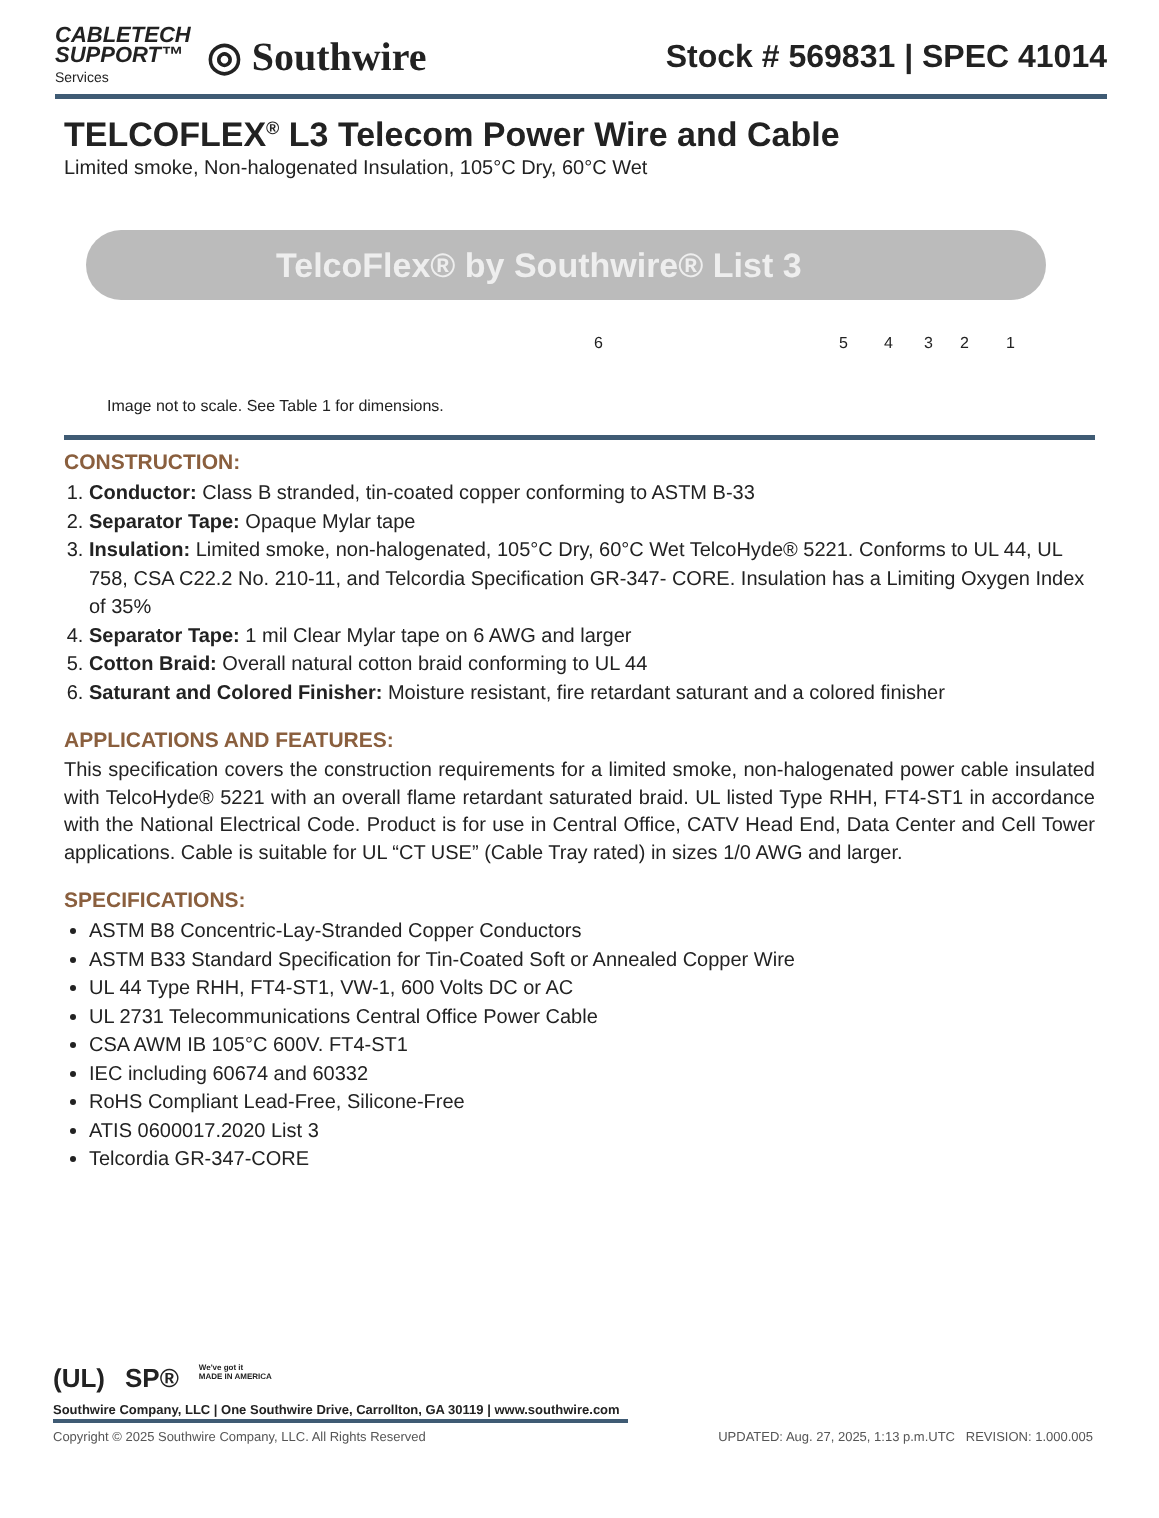CABLETECH
SUPPORT™
Services
◎ Southwire
Stock # 569831 | SPEC 41014
TELCOFLEX<sup>®</sup> L3 Telecom Power Wire and Cable
Limited smoke, Non-halogenated Insulation, 105°C Dry, 60°C Wet
TelcoFlex® by Southwire® List 3
6 5 4 3 2 1
Image not to scale. See Table 1 for dimensions.
CONSTRUCTION:
1. Conductor: Class B stranded, tin-coated copper conforming to ASTM B-33
2. Separator Tape: Opaque Mylar tape
3. Insulation: Limited smoke, non-halogenated, 105°C Dry, 60°C Wet TelcoHyde® 5221. Conforms to UL 44, UL 758, CSA C22.2 No. 210-11, and Telcordia Specification GR-347- CORE. Insulation has a Limiting Oxygen Index of 35%
4. Separator Tape: 1 mil Clear Mylar tape on 6 AWG and larger
5. Cotton Braid: Overall natural cotton braid conforming to UL 44
6. Saturant and Colored Finisher: Moisture resistant, fire retardant saturant and a colored finisher
APPLICATIONS AND FEATURES:
This specification covers the construction requirements for a limited smoke, non-halogenated power cable insulated with TelcoHyde® 5221 with an overall flame retardant saturated braid. UL listed Type RHH, FT4-ST1 in accordance with the National Electrical Code. Product is for use in Central Office, CATV Head End, Data Center and Cell Tower applications. Cable is suitable for UL “CT USE” (Cable Tray rated) in sizes 1/0 AWG and larger.
SPECIFICATIONS:
ASTM B8 Concentric-Lay-Stranded Copper Conductors
ASTM B33 Standard Specification for Tin-Coated Soft or Annealed Copper Wire
UL 44 Type RHH, FT4-ST1, VW-1, 600 Volts DC or AC
UL 2731 Telecommunications Central Office Power Cable
CSA AWM IB 105°C 600V. FT4-ST1
IEC including 60674 and 60332
RoHS Compliant Lead-Free, Silicone-Free
ATIS 0600017.2020 List 3
Telcordia GR-347-CORE
(UL) SP® We've got it
MADE IN AMERICA
Southwire Company, LLC | One Southwire Drive, Carrollton, GA 30119 | www.southwire.com
Copyright © 2025 Southwire Company, LLC. All Rights Reserved UPDATED: Aug. 27, 2025, 1:13 p.m.UTC REVISION: 1.000.005